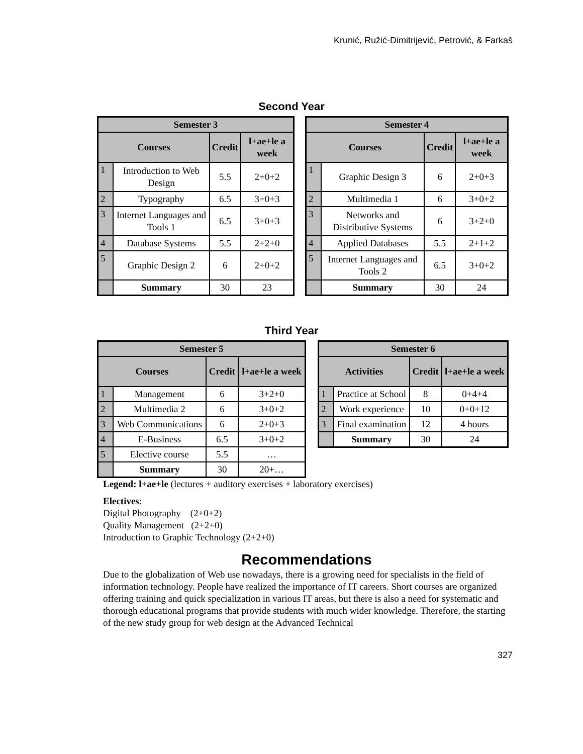Krunić, Ružić-Dimitrijević, Petrović, & Farkaš
Second Year
| Semester 3 | | | |
| --- | --- | --- | --- |
| Courses | | Credit | l+ae+le a week |
| 1 | Introduction to Web Design | 5.5 | 2+0+2 |
| 2 | Typography | 6.5 | 3+0+3 |
| 3 | Internet Languages and Tools 1 | 6.5 | 3+0+3 |
| 4 | Database Systems | 5.5 | 2+2+0 |
| 5 | Graphic Design 2 | 6 | 2+0+2 |
| | Summary | 30 | 23 |
| Semester 4 | | | |
| --- | --- | --- | --- |
| Courses | | Credit | l+ae+le a week |
| 1 | Graphic Design 3 | 6 | 2+0+3 |
| 2 | Multimedia 1 | 6 | 3+0+2 |
| 3 | Networks and Distributive Systems | 6 | 3+2+0 |
| 4 | Applied Databases | 5.5 | 2+1+2 |
| 5 | Internet Languages and Tools 2 | 6.5 | 3+0+2 |
| | Summary | 30 | 24 |
Third Year
| Semester 5 | | | |
| --- | --- | --- | --- |
| Courses | | Credit | l+ae+le a week |
| 1 | Management | 6 | 3+2+0 |
| 2 | Multimedia 2 | 6 | 3+0+2 |
| 3 | Web Communications | 6 | 2+0+3 |
| 4 | E-Business | 6.5 | 3+0+2 |
| 5 | Elective course | 5.5 | … |
| | Summary | 30 | 20+… |
| Semester 6 | | | |
| --- | --- | --- | --- |
| Activities | | Credit | l+ae+le a week |
| 1 | Practice at School | 8 | 0+4+4 |
| 2 | Work experience | 10 | 0+0+12 |
| 3 | Final examination | 12 | 4 hours |
| | Summary | 30 | 24 |
Legend: l+ae+le (lectures + auditory exercises + laboratory exercises)
Electives:
Digital Photography (2+0+2)
Quality Management (2+2+0)
Introduction to Graphic Technology (2+2+0)
Recommendations
Due to the globalization of Web use nowadays, there is a growing need for specialists in the field of information technology. People have realized the importance of IT careers. Short courses are organized offering training and quick specialization in various IT areas, but there is also a need for systematic and thorough educational programs that provide students with much wider knowledge. Therefore, the starting of the new study group for web design at the Advanced Technical
327